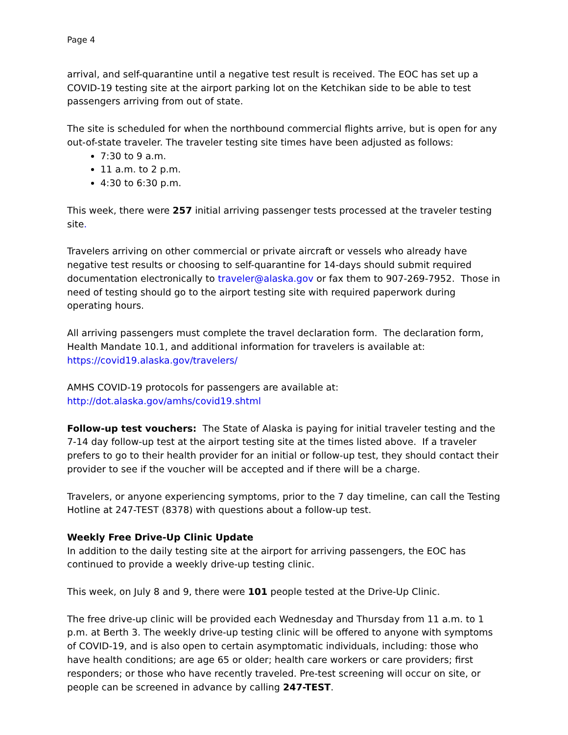Page 4
arrival, and self-quarantine until a negative test result is received. The EOC has set up a COVID-19 testing site at the airport parking lot on the Ketchikan side to be able to test passengers arriving from out of state.
The site is scheduled for when the northbound commercial flights arrive, but is open for any out-of-state traveler. The traveler testing site times have been adjusted as follows:
7:30 to 9 a.m.
11 a.m. to 2 p.m.
4:30 to 6:30 p.m.
This week, there were 257 initial arriving passenger tests processed at the traveler testing site.
Travelers arriving on other commercial or private aircraft or vessels who already have negative test results or choosing to self-quarantine for 14-days should submit required documentation electronically to traveler@alaska.gov or fax them to 907-269-7952. Those in need of testing should go to the airport testing site with required paperwork during operating hours.
All arriving passengers must complete the travel declaration form. The declaration form, Health Mandate 10.1, and additional information for travelers is available at: https://covid19.alaska.gov/travelers/
AMHS COVID-19 protocols for passengers are available at:
http://dot.alaska.gov/amhs/covid19.shtml
Follow-up test vouchers: The State of Alaska is paying for initial traveler testing and the 7-14 day follow-up test at the airport testing site at the times listed above. If a traveler prefers to go to their health provider for an initial or follow-up test, they should contact their provider to see if the voucher will be accepted and if there will be a charge.
Travelers, or anyone experiencing symptoms, prior to the 7 day timeline, can call the Testing Hotline at 247-TEST (8378) with questions about a follow-up test.
Weekly Free Drive-Up Clinic Update
In addition to the daily testing site at the airport for arriving passengers, the EOC has continued to provide a weekly drive-up testing clinic.
This week, on July 8 and 9, there were 101 people tested at the Drive-Up Clinic.
The free drive-up clinic will be provided each Wednesday and Thursday from 11 a.m. to 1 p.m. at Berth 3. The weekly drive-up testing clinic will be offered to anyone with symptoms of COVID-19, and is also open to certain asymptomatic individuals, including: those who have health conditions; are age 65 or older; health care workers or care providers; first responders; or those who have recently traveled. Pre-test screening will occur on site, or people can be screened in advance by calling 247-TEST.